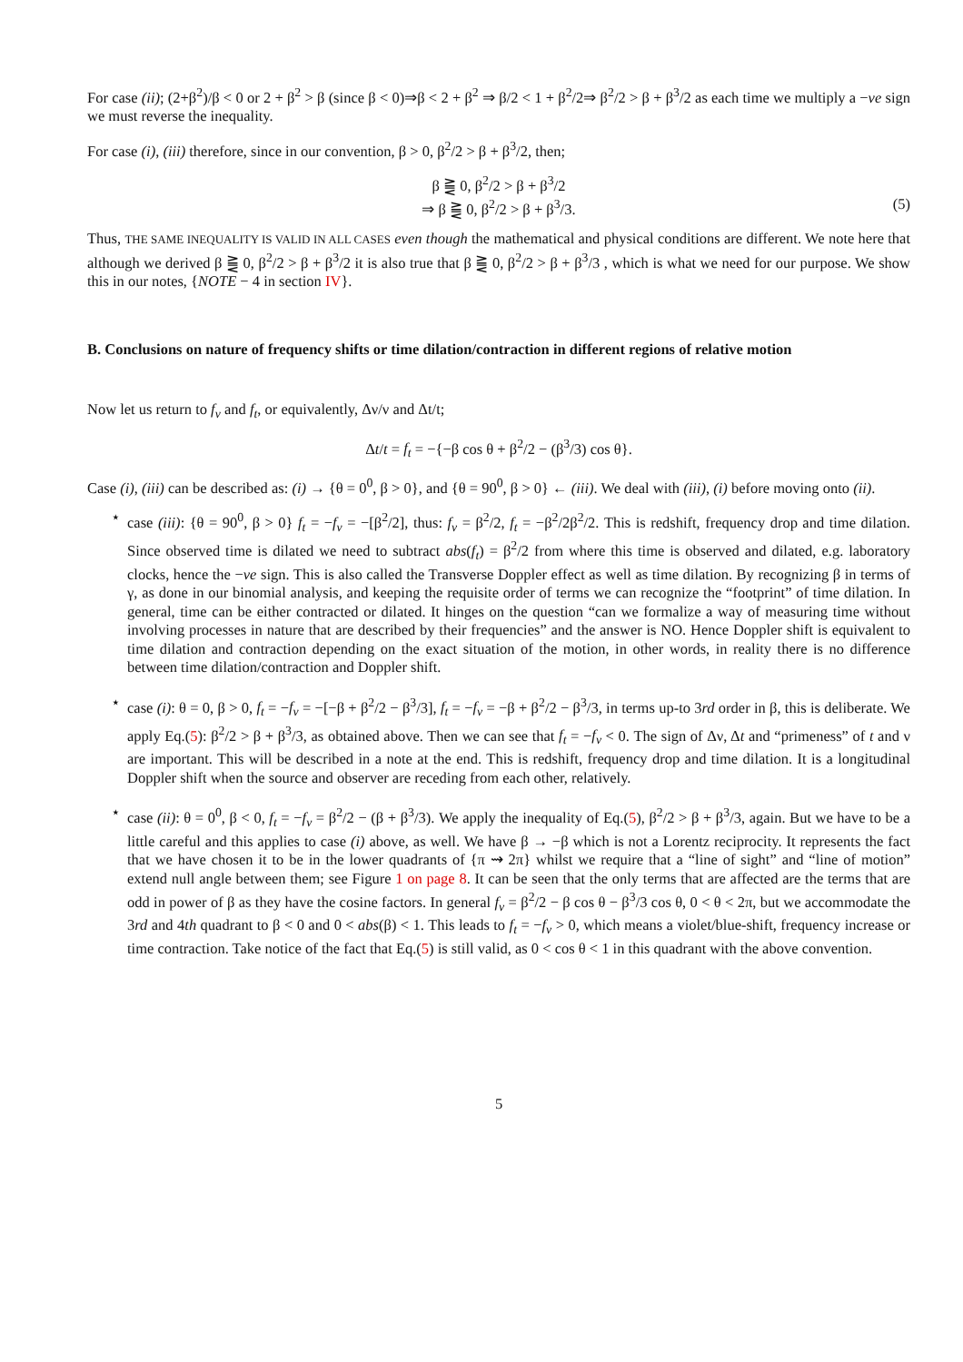For case (ii); (2+β<sup>2</sup>)/β < 0 or 2 + β<sup>2</sup> > β (since β < 0)⇒β < 2 + β<sup>2</sup> ⇒ β/2 < 1 + β<sup>2</sup>/2⇒ β<sup>2</sup>/2 > β + β<sup>3</sup>/2 as each time we multiply a −ve sign we must reverse the inequality.
For case (i), (iii) therefore, since in our convention, β > 0, β<sup>2</sup>/2 > β + β<sup>3</sup>/2, then;
β ⪌ 0, β<sup>2</sup>/2 > β + β<sup>3</sup>/2
⇒ β ⪌ 0, β<sup>2</sup>/2 > β + β<sup>3</sup>/3. (5)
Thus, THE SAME INEQUALITY IS VALID IN ALL CASES even though the mathematical and physical conditions are different. We note here that although we derived β ⪌ 0, β<sup>2</sup>/2 > β + β<sup>3</sup>/2 it is also true that β ⪌ 0, β<sup>2</sup>/2 > β + β<sup>3</sup>/3 , which is what we need for our purpose. We show this in our notes, {NOTE − 4 in section IV}.
B. Conclusions on nature of frequency shifts or time dilation/contraction in different regions of relative motion
Now let us return to f<sub>ν</sub> and f<sub>t</sub>, or equivalently, Δν/ν and Δt/t;
Δt/t = f<sub>t</sub> = −{−β cos θ + β<sup>2</sup>/2 − (β<sup>3</sup>/3) cos θ}.
Case (i), (iii) can be described as: (i) → {θ = 0<sup>0</sup>, β > 0}, and {θ = 90<sup>0</sup>, β > 0} ← (iii). We deal with (iii), (i) before moving onto (ii).
⋆ case (iii): {θ = 90<sup>0</sup>, β > 0} f<sub>t</sub> = −f<sub>ν</sub> = −[β<sup>2</sup>/2], thus: f<sub>ν</sub> = β<sup>2</sup>/2, f<sub>t</sub> = −β<sup>2</sup>/2β<sup>2</sup>/2. This is redshift, frequency drop and time dilation. Since observed time is dilated we need to subtract abs(f<sub>t</sub>) = β<sup>2</sup>/2 from where this time is observed and dilated, e.g. laboratory clocks, hence the −ve sign. This is also called the Transverse Doppler effect as well as time dilation. By recognizing β in terms of γ, as done in our binomial analysis, and keeping the requisite order of terms we can recognize the “footprint” of time dilation. In general, time can be either contracted or dilated. It hinges on the question “can we formalize a way of measuring time without involving processes in nature that are described by their frequencies” and the answer is NO. Hence Doppler shift is equivalent to time dilation and contraction depending on the exact situation of the motion, in other words, in reality there is no difference between time dilation/contraction and Doppler shift.
⋆ case (i): θ = 0, β > 0, f<sub>t</sub> = −f<sub>ν</sub> = −[−β + β<sup>2</sup>/2 − β<sup>3</sup>/3], f<sub>t</sub> = −f<sub>ν</sub> = −β + β<sup>2</sup>/2 − β<sup>3</sup>/3, in terms up-to 3rd order in β, this is deliberate. We apply Eq.(5): β<sup>2</sup>/2 > β + β<sup>3</sup>/3, as obtained above. Then we can see that f<sub>t</sub> = −f<sub>ν</sub> < 0. The sign of Δν, Δt and “primeness” of t and ν are important. This will be described in a note at the end. This is redshift, frequency drop and time dilation. It is a longitudinal Doppler shift when the source and observer are receding from each other, relatively.
⋆ case (ii): θ = 0<sup>0</sup>, β < 0, f<sub>t</sub> = −f<sub>ν</sub> = β<sup>2</sup>/2 − (β + β<sup>3</sup>/3). We apply the inequality of Eq.(5), β<sup>2</sup>/2 > β + β<sup>3</sup>/3, again. But we have to be a little careful and this applies to case (i) above, as well. We have β → −β which is not a Lorentz reciprocity. It represents the fact that we have chosen it to be in the lower quadrants of {π ⇝ 2π} whilst we require that a “line of sight” and “line of motion” extend null angle between them; see Figure 1 on page 8. It can be seen that the only terms that are affected are the terms that are odd in power of β as they have the cosine factors. In general f<sub>ν</sub> = β<sup>2</sup>/2 − β cos θ − β<sup>3</sup>/3 cos θ, 0 < θ < 2π, but we accommodate the 3rd and 4th quadrant to β < 0 and 0 < abs(β) < 1. This leads to f<sub>t</sub> = −f<sub>ν</sub> > 0, which means a violet/blue-shift, frequency increase or time contraction. Take notice of the fact that Eq.(5) is still valid, as 0 < cos θ < 1 in this quadrant with the above convention.
5